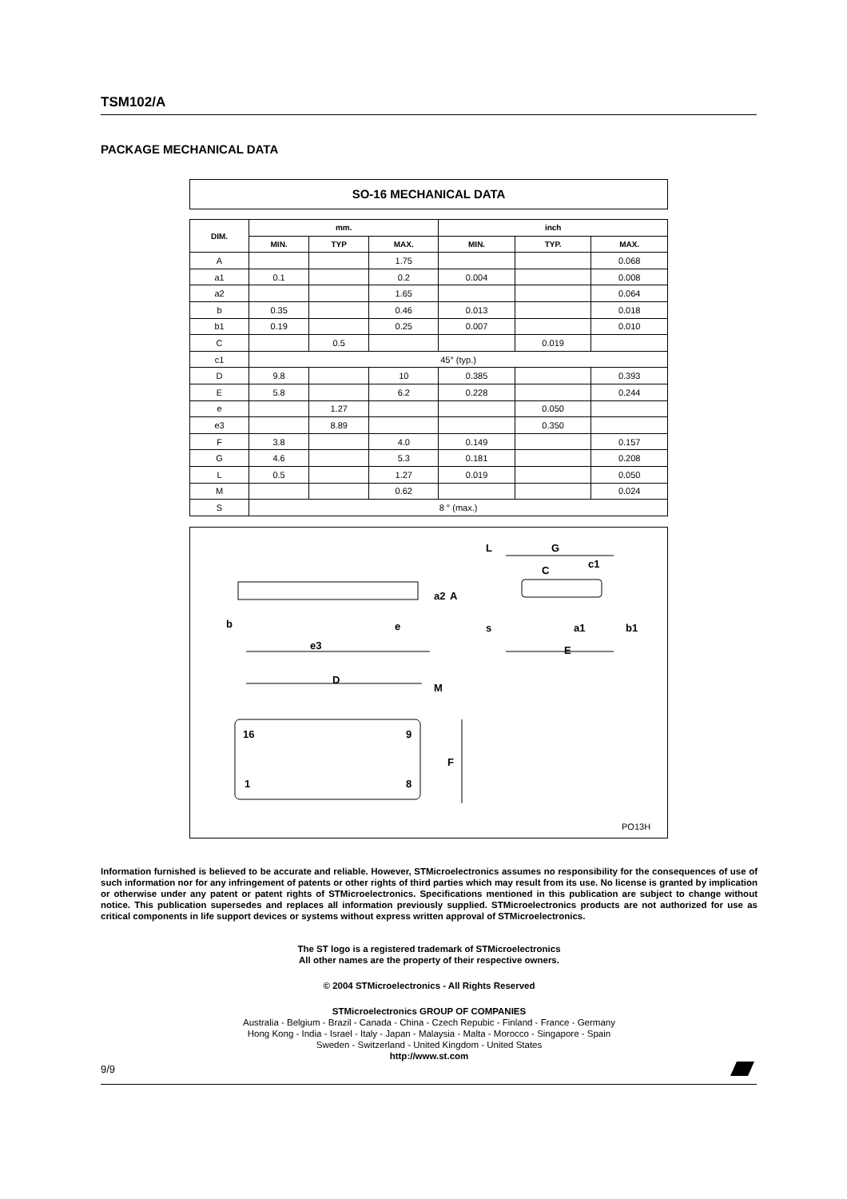TSM102/A
PACKAGE MECHANICAL DATA
SO-16 MECHANICAL DATA
| DIM. | mm. | | | inch | | |
| --- | --- | --- | --- | --- | --- | --- |
| | MIN. | TYP | MAX. | MIN. | TYP. | MAX. |
| A | | | 1.75 | | | 0.068 |
| a1 | 0.1 | | 0.2 | 0.004 | | 0.008 |
| a2 | | | 1.65 | | | 0.064 |
| b | 0.35 | | 0.46 | 0.013 | | 0.018 |
| b1 | 0.19 | | 0.25 | 0.007 | | 0.010 |
| C | | 0.5 | | | 0.019 | |
| c1 | 45° (typ.) | | | | | |
| D | 9.8 | | 10 | 0.385 | | 0.393 |
| E | 5.8 | | 6.2 | 0.228 | | 0.244 |
| e | | 1.27 | | | 0.050 | |
| e3 | | 8.89 | | | 0.350 | |
| F | 3.8 | | 4.0 | 0.149 | | 0.157 |
| G | 4.6 | | 5.3 | 0.181 | | 0.208 |
| L | 0.5 | | 1.27 | 0.019 | | 0.050 |
| M | | | 0.62 | | | 0.024 |
| S | 8 ° (max.) | | | | | |
b
e3
e
a2
A
L
G
c1
C
s
a1
b1
E
D
M
16
9
1
8
F
PO13H
Information furnished is believed to be accurate and reliable. However, STMicroelectronics assumes no responsibility for the consequences of use of such information nor for any infringement of patents or other rights of third parties which may result from its use. No license is granted by implication or otherwise under any patent or patent rights of STMicroelectronics. Specifications mentioned in this publication are subject to change without notice. This publication supersedes and replaces all information previously supplied. STMicroelectronics products are not authorized for use as critical components in life support devices or systems without express written approval of STMicroelectronics.
The ST logo is a registered trademark of STMicroelectronics
All other names are the property of their respective owners.
© 2004 STMicroelectronics - All Rights Reserved
STMicroelectronics GROUP OF COMPANIES
Australia - Belgium - Brazil - Canada - China - Czech Repubic - Finland - France - Germany
Hong Kong - India - Israel - Italy - Japan - Malaysia - Malta - Morocco - Singapore - Spain
Sweden - Switzerland - United Kingdom - United States
http://www.st.com
9/9